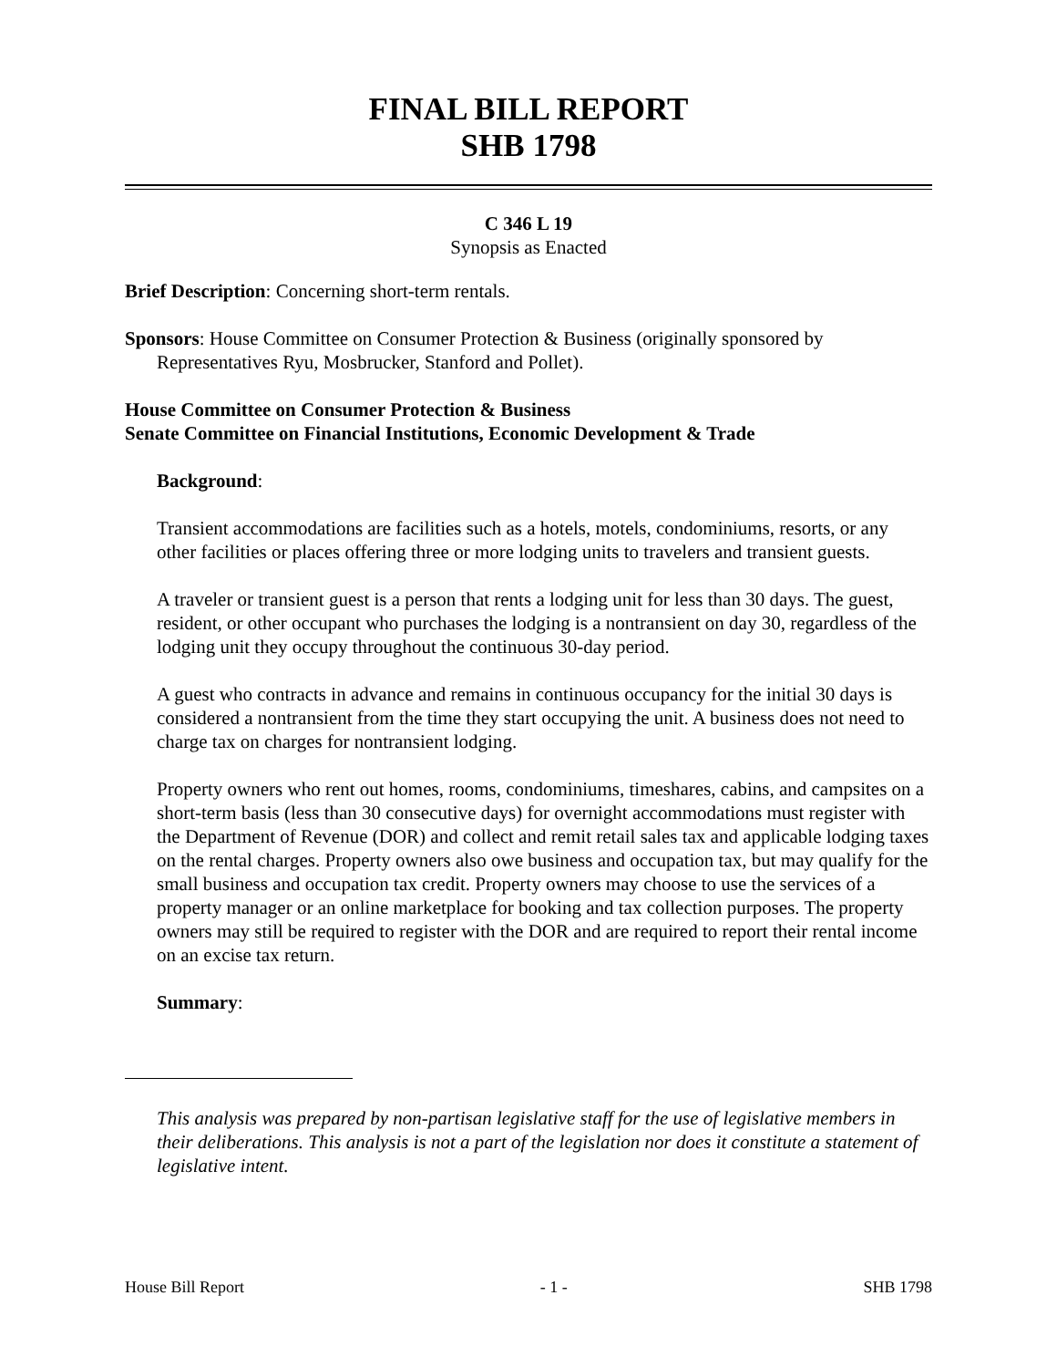FINAL BILL REPORT
SHB 1798
C 346 L 19
Synopsis as Enacted
Brief Description: Concerning short-term rentals.
Sponsors: House Committee on Consumer Protection & Business (originally sponsored by Representatives Ryu, Mosbrucker, Stanford and Pollet).
House Committee on Consumer Protection & Business
Senate Committee on Financial Institutions, Economic Development & Trade
Background:
Transient accommodations are facilities such as a hotels, motels, condominiums, resorts, or any other facilities or places offering three or more lodging units to travelers and transient guests.
A traveler or transient guest is a person that rents a lodging unit for less than 30 days. The guest, resident, or other occupant who purchases the lodging is a nontransient on day 30, regardless of the lodging unit they occupy throughout the continuous 30-day period.
A guest who contracts in advance and remains in continuous occupancy for the initial 30 days is considered a nontransient from the time they start occupying the unit. A business does not need to charge tax on charges for nontransient lodging.
Property owners who rent out homes, rooms, condominiums, timeshares, cabins, and campsites on a short-term basis (less than 30 consecutive days) for overnight accommodations must register with the Department of Revenue (DOR) and collect and remit retail sales tax and applicable lodging taxes on the rental charges. Property owners also owe business and occupation tax, but may qualify for the small business and occupation tax credit. Property owners may choose to use the services of a property manager or an online marketplace for booking and tax collection purposes. The property owners may still be required to register with the DOR and are required to report their rental income on an excise tax return.
Summary:
This analysis was prepared by non-partisan legislative staff for the use of legislative members in their deliberations. This analysis is not a part of the legislation nor does it constitute a statement of legislative intent.
House Bill Report - 1 - SHB 1798